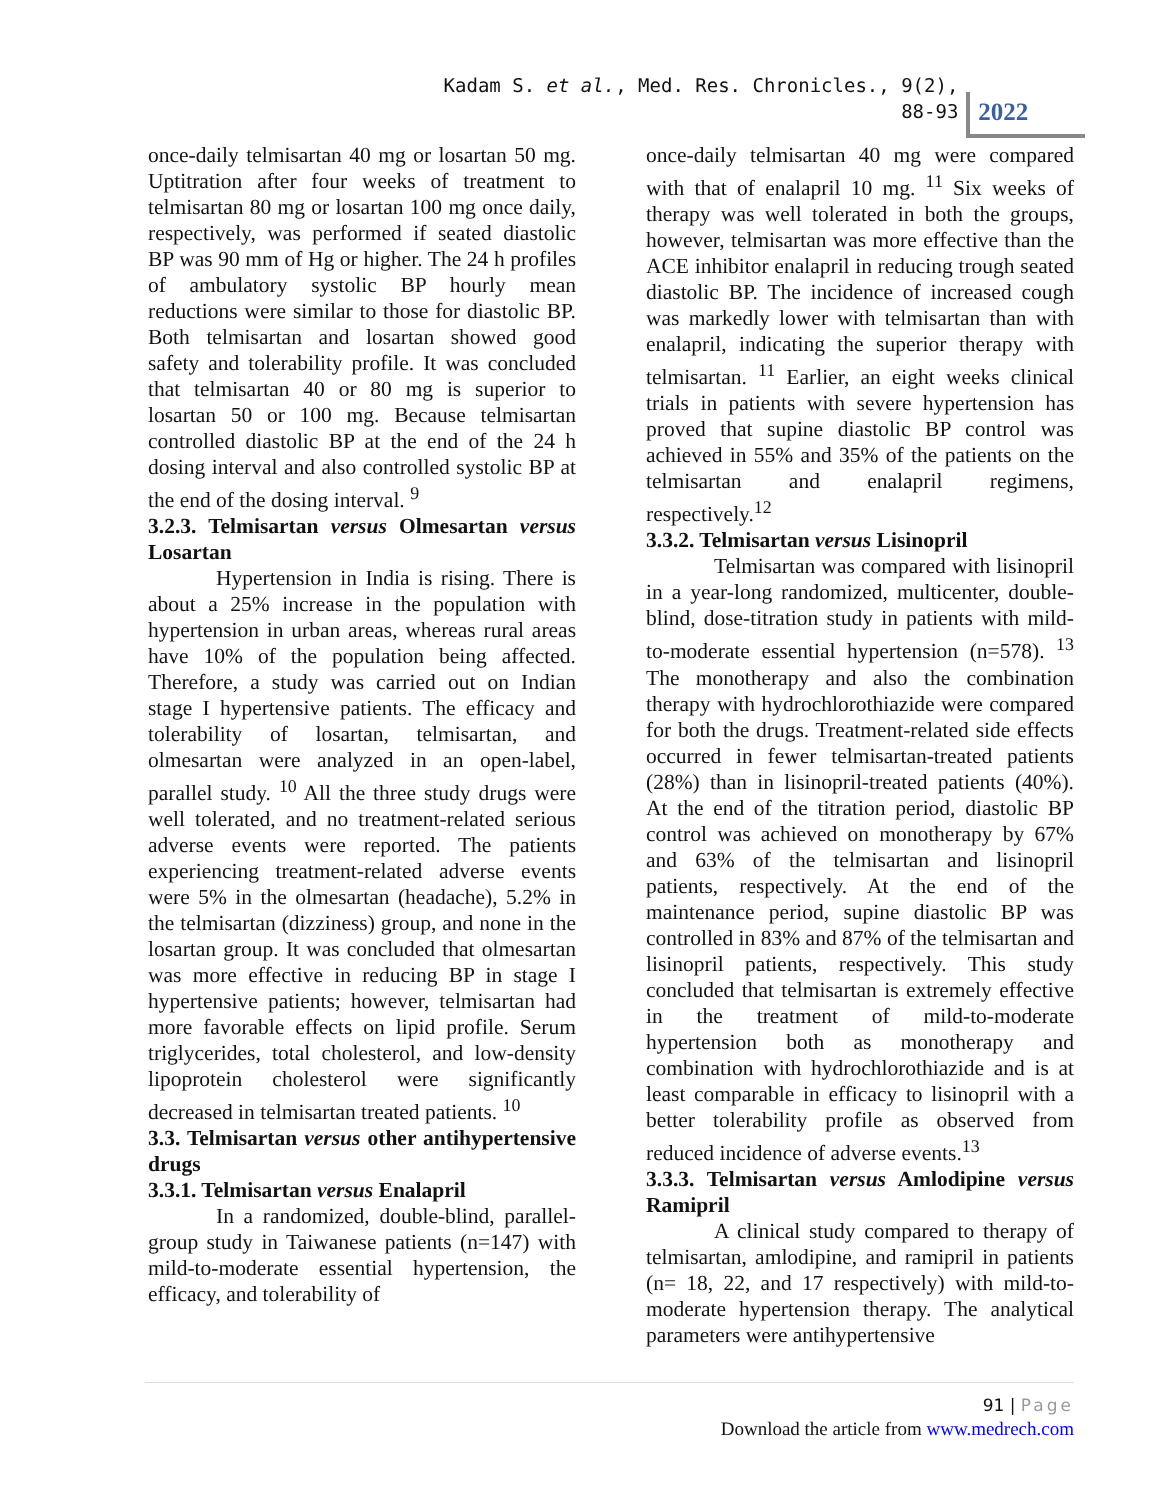Kadam S. et al., Med. Res. Chronicles., 9(2), 88-93
2022
once-daily telmisartan 40 mg or losartan 50 mg. Uptitration after four weeks of treatment to telmisartan 80 mg or losartan 100 mg once daily, respectively, was performed if seated diastolic BP was 90 mm of Hg or higher. The 24 h profiles of ambulatory systolic BP hourly mean reductions were similar to those for diastolic BP. Both telmisartan and losartan showed good safety and tolerability profile. It was concluded that telmisartan 40 or 80 mg is superior to losartan 50 or 100 mg. Because telmisartan controlled diastolic BP at the end of the 24 h dosing interval and also controlled systolic BP at the end of the dosing interval. <sup>9</sup>
3.2.3. Telmisartan versus Olmesartan versus Losartan
Hypertension in India is rising. There is about a 25% increase in the population with hypertension in urban areas, whereas rural areas have 10% of the population being affected. Therefore, a study was carried out on Indian stage I hypertensive patients. The efficacy and tolerability of losartan, telmisartan, and olmesartan were analyzed in an open-label, parallel study. <sup>10</sup> All the three study drugs were well tolerated, and no treatment-related serious adverse events were reported. The patients experiencing treatment-related adverse events were 5% in the olmesartan (headache), 5.2% in the telmisartan (dizziness) group, and none in the losartan group. It was concluded that olmesartan was more effective in reducing BP in stage I hypertensive patients; however, telmisartan had more favorable effects on lipid profile. Serum triglycerides, total cholesterol, and low-density lipoprotein cholesterol were significantly decreased in telmisartan treated patients. <sup>10</sup>
3.3. Telmisartan versus other antihypertensive drugs
3.3.1. Telmisartan versus Enalapril
In a randomized, double-blind, parallel-group study in Taiwanese patients (n=147) with mild-to-moderate essential hypertension, the efficacy, and tolerability of
once-daily telmisartan 40 mg were compared with that of enalapril 10 mg. <sup>11</sup> Six weeks of therapy was well tolerated in both the groups, however, telmisartan was more effective than the ACE inhibitor enalapril in reducing trough seated diastolic BP. The incidence of increased cough was markedly lower with telmisartan than with enalapril, indicating the superior therapy with telmisartan. <sup>11</sup> Earlier, an eight weeks clinical trials in patients with severe hypertension has proved that supine diastolic BP control was achieved in 55% and 35% of the patients on the telmisartan and enalapril regimens, respectively.<sup>12</sup>
3.3.2. Telmisartan versus Lisinopril
Telmisartan was compared with lisinopril in a year-long randomized, multicenter, double-blind, dose-titration study in patients with mild-to-moderate essential hypertension (n=578). <sup>13</sup> The monotherapy and also the combination therapy with hydrochlorothiazide were compared for both the drugs. Treatment-related side effects occurred in fewer telmisartan-treated patients (28%) than in lisinopril-treated patients (40%). At the end of the titration period, diastolic BP control was achieved on monotherapy by 67% and 63% of the telmisartan and lisinopril patients, respectively. At the end of the maintenance period, supine diastolic BP was controlled in 83% and 87% of the telmisartan and lisinopril patients, respectively. This study concluded that telmisartan is extremely effective in the treatment of mild-to-moderate hypertension both as monotherapy and combination with hydrochlorothiazide and is at least comparable in efficacy to lisinopril with a better tolerability profile as observed from reduced incidence of adverse events.<sup>13</sup>
3.3.3. Telmisartan versus Amlodipine versus Ramipril
A clinical study compared to therapy of telmisartan, amlodipine, and ramipril in patients (n= 18, 22, and 17 respectively) with mild-to-moderate hypertension therapy. The analytical parameters were antihypertensive
91 | Page
Download the article from www.medrech.com